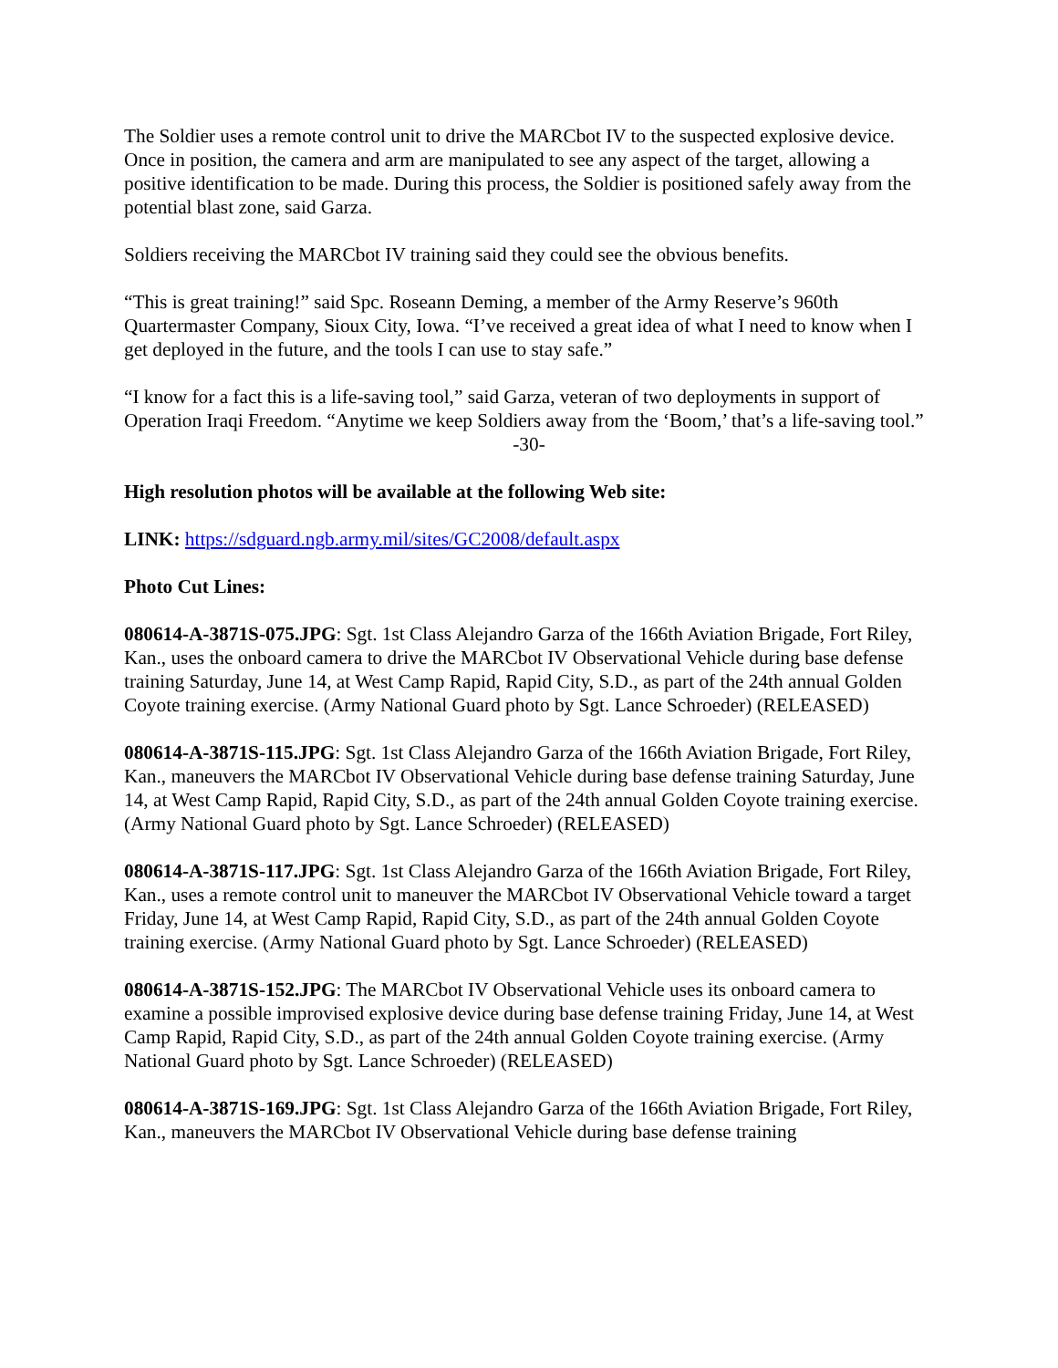The Soldier uses a remote control unit to drive the MARCbot IV to the suspected explosive device. Once in position, the camera and arm are manipulated to see any aspect of the target, allowing a positive identification to be made. During this process, the Soldier is positioned safely away from the potential blast zone, said Garza.
Soldiers receiving the MARCbot IV training said they could see the obvious benefits.
“This is great training!” said Spc. Roseann Deming, a member of the Army Reserve’s 960th Quartermaster Company, Sioux City, Iowa. “I’ve received a great idea of what I need to know when I get deployed in the future, and the tools I can use to stay safe.”
“I know for a fact this is a life-saving tool,” said Garza, veteran of two deployments in support of Operation Iraqi Freedom. “Anytime we keep Soldiers away from the ‘Boom,’ that’s a life-saving tool.”
-30-
High resolution photos will be available at the following Web site:
LINK: https://sdguard.ngb.army.mil/sites/GC2008/default.aspx
Photo Cut Lines:
080614-A-3871S-075.JPG: Sgt. 1st Class Alejandro Garza of the 166th Aviation Brigade, Fort Riley, Kan., uses the onboard camera to drive the MARCbot IV Observational Vehicle during base defense training Saturday, June 14, at West Camp Rapid, Rapid City, S.D., as part of the 24th annual Golden Coyote training exercise. (Army National Guard photo by Sgt. Lance Schroeder) (RELEASED)
080614-A-3871S-115.JPG: Sgt. 1st Class Alejandro Garza of the 166th Aviation Brigade, Fort Riley, Kan., maneuvers the MARCbot IV Observational Vehicle during base defense training Saturday, June 14, at West Camp Rapid, Rapid City, S.D., as part of the 24th annual Golden Coyote training exercise. (Army National Guard photo by Sgt. Lance Schroeder) (RELEASED)
080614-A-3871S-117.JPG: Sgt. 1st Class Alejandro Garza of the 166th Aviation Brigade, Fort Riley, Kan., uses a remote control unit to maneuver the MARCbot IV Observational Vehicle toward a target Friday, June 14, at West Camp Rapid, Rapid City, S.D., as part of the 24th annual Golden Coyote training exercise. (Army National Guard photo by Sgt. Lance Schroeder) (RELEASED)
080614-A-3871S-152.JPG: The MARCbot IV Observational Vehicle uses its onboard camera to examine a possible improvised explosive device during base defense training Friday, June 14, at West Camp Rapid, Rapid City, S.D., as part of the 24th annual Golden Coyote training exercise. (Army National Guard photo by Sgt. Lance Schroeder) (RELEASED)
080614-A-3871S-169.JPG: Sgt. 1st Class Alejandro Garza of the 166th Aviation Brigade, Fort Riley, Kan., maneuvers the MARCbot IV Observational Vehicle during base defense training